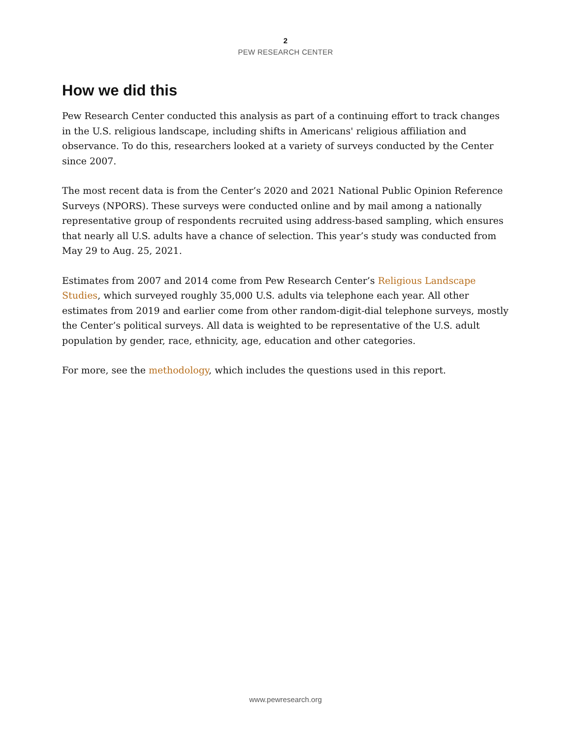2
PEW RESEARCH CENTER
How we did this
Pew Research Center conducted this analysis as part of a continuing effort to track changes in the U.S. religious landscape, including shifts in Americans' religious affiliation and observance. To do this, researchers looked at a variety of surveys conducted by the Center since 2007.
The most recent data is from the Center’s 2020 and 2021 National Public Opinion Reference Surveys (NPORS). These surveys were conducted online and by mail among a nationally representative group of respondents recruited using address-based sampling, which ensures that nearly all U.S. adults have a chance of selection. This year’s study was conducted from May 29 to Aug. 25, 2021.
Estimates from 2007 and 2014 come from Pew Research Center’s Religious Landscape Studies, which surveyed roughly 35,000 U.S. adults via telephone each year. All other estimates from 2019 and earlier come from other random-digit-dial telephone surveys, mostly the Center’s political surveys. All data is weighted to be representative of the U.S. adult population by gender, race, ethnicity, age, education and other categories.
For more, see the methodology, which includes the questions used in this report.
www.pewresearch.org